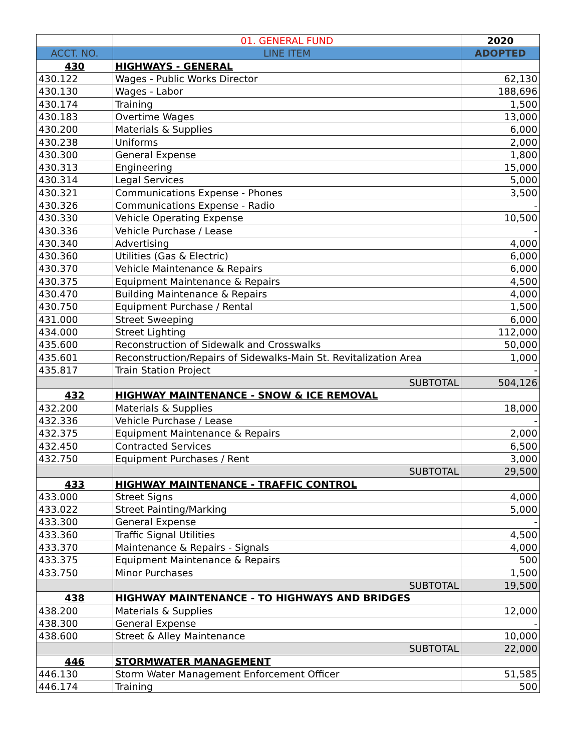| | 01. GENERAL FUND | 2020 |
| --- | --- | --- |
| ACCT. NO. | LINE ITEM | ADOPTED |
| 430 | HIGHWAYS - GENERAL | |
| 430.122 | Wages - Public Works Director | 62,130 |
| 430.130 | Wages - Labor | 188,696 |
| 430.174 | Training | 1,500 |
| 430.183 | Overtime Wages | 13,000 |
| 430.200 | Materials & Supplies | 6,000 |
| 430.238 | Uniforms | 2,000 |
| 430.300 | General Expense | 1,800 |
| 430.313 | Engineering | 15,000 |
| 430.314 | Legal Services | 5,000 |
| 430.321 | Communications Expense - Phones | 3,500 |
| 430.326 | Communications Expense - Radio | - |
| 430.330 | Vehicle Operating Expense | 10,500 |
| 430.336 | Vehicle Purchase / Lease | - |
| 430.340 | Advertising | 4,000 |
| 430.360 | Utilities (Gas & Electric) | 6,000 |
| 430.370 | Vehicle Maintenance & Repairs | 6,000 |
| 430.375 | Equipment Maintenance & Repairs | 4,500 |
| 430.470 | Building Maintenance & Repairs | 4,000 |
| 430.750 | Equipment Purchase / Rental | 1,500 |
| 431.000 | Street Sweeping | 6,000 |
| 434.000 | Street Lighting | 112,000 |
| 435.600 | Reconstruction of Sidewalk and Crosswalks | 50,000 |
| 435.601 | Reconstruction/Repairs of Sidewalks-Main St. Revitalization Area | 1,000 |
| 435.817 | Train Station Project | - |
| | SUBTOTAL | 504,126 |
| 432 | HIGHWAY MAINTENANCE - SNOW & ICE REMOVAL | |
| 432.200 | Materials & Supplies | 18,000 |
| 432.336 | Vehicle Purchase / Lease | - |
| 432.375 | Equipment Maintenance & Repairs | 2,000 |
| 432.450 | Contracted Services | 6,500 |
| 432.750 | Equipment Purchases / Rent | 3,000 |
| | SUBTOTAL | 29,500 |
| 433 | HIGHWAY MAINTENANCE - TRAFFIC CONTROL | |
| 433.000 | Street Signs | 4,000 |
| 433.022 | Street Painting/Marking | 5,000 |
| 433.300 | General Expense | - |
| 433.360 | Traffic Signal Utilities | 4,500 |
| 433.370 | Maintenance & Repairs - Signals | 4,000 |
| 433.375 | Equipment Maintenance & Repairs | 500 |
| 433.750 | Minor Purchases | 1,500 |
| | SUBTOTAL | 19,500 |
| 438 | HIGHWAY MAINTENANCE - TO HIGHWAYS AND BRIDGES | |
| 438.200 | Materials & Supplies | 12,000 |
| 438.300 | General Expense | - |
| 438.600 | Street & Alley Maintenance | 10,000 |
| | SUBTOTAL | 22,000 |
| 446 | STORMWATER MANAGEMENT | |
| 446.130 | Storm Water Management Enforcement Officer | 51,585 |
| 446.174 | Training | 500 |